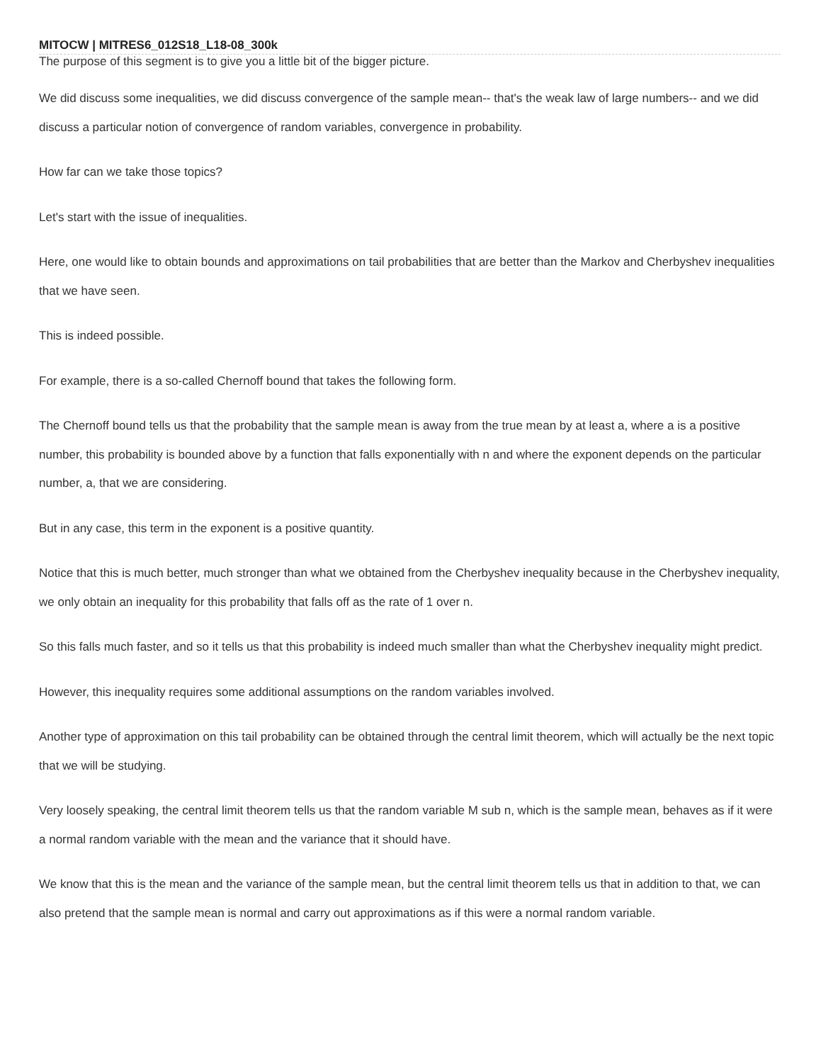MITOCW | MITRES6_012S18_L18-08_300k
The purpose of this segment is to give you a little bit of the bigger picture.
We did discuss some inequalities, we did discuss convergence of the sample mean-- that's the weak law of large numbers-- and we did discuss a particular notion of convergence of random variables, convergence in probability.
How far can we take those topics?
Let's start with the issue of inequalities.
Here, one would like to obtain bounds and approximations on tail probabilities that are better than the Markov and Cherbyshev inequalities that we have seen.
This is indeed possible.
For example, there is a so-called Chernoff bound that takes the following form.
The Chernoff bound tells us that the probability that the sample mean is away from the true mean by at least a, where a is a positive number, this probability is bounded above by a function that falls exponentially with n and where the exponent depends on the particular number, a, that we are considering.
But in any case, this term in the exponent is a positive quantity.
Notice that this is much better, much stronger than what we obtained from the Cherbyshev inequality because in the Cherbyshev inequality, we only obtain an inequality for this probability that falls off as the rate of 1 over n.
So this falls much faster, and so it tells us that this probability is indeed much smaller than what the Cherbyshev inequality might predict.
However, this inequality requires some additional assumptions on the random variables involved.
Another type of approximation on this tail probability can be obtained through the central limit theorem, which will actually be the next topic that we will be studying.
Very loosely speaking, the central limit theorem tells us that the random variable M sub n, which is the sample mean, behaves as if it were a normal random variable with the mean and the variance that it should have.
We know that this is the mean and the variance of the sample mean, but the central limit theorem tells us that in addition to that, we can also pretend that the sample mean is normal and carry out approximations as if this were a normal random variable.